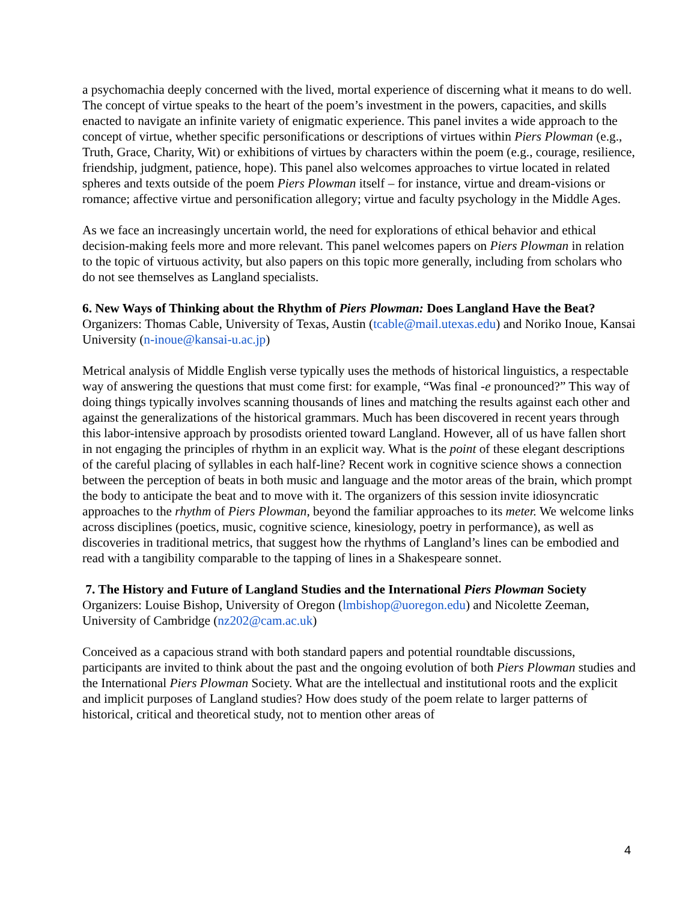a psychomachia deeply concerned with the lived, mortal experience of discerning what it means to do well. The concept of virtue speaks to the heart of the poem’s investment in the powers, capacities, and skills enacted to navigate an infinite variety of enigmatic experience. This panel invites a wide approach to the concept of virtue, whether specific personifications or descriptions of virtues within Piers Plowman (e.g., Truth, Grace, Charity, Wit) or exhibitions of virtues by characters within the poem (e.g., courage, resilience, friendship, judgment, patience, hope). This panel also welcomes approaches to virtue located in related spheres and texts outside of the poem Piers Plowman itself – for instance, virtue and dream-visions or romance; affective virtue and personification allegory; virtue and faculty psychology in the Middle Ages.
As we face an increasingly uncertain world, the need for explorations of ethical behavior and ethical decision-making feels more and more relevant. This panel welcomes papers on Piers Plowman in relation to the topic of virtuous activity, but also papers on this topic more generally, including from scholars who do not see themselves as Langland specialists.
6. New Ways of Thinking about the Rhythm of Piers Plowman: Does Langland Have the Beat?
Organizers: Thomas Cable, University of Texas, Austin (tcable@mail.utexas.edu) and Noriko Inoue, Kansai University (n-inoue@kansai-u.ac.jp)
Metrical analysis of Middle English verse typically uses the methods of historical linguistics, a respectable way of answering the questions that must come first: for example, “Was final -e pronounced?” This way of doing things typically involves scanning thousands of lines and matching the results against each other and against the generalizations of the historical grammars. Much has been discovered in recent years through this labor-intensive approach by prosodists oriented toward Langland. However, all of us have fallen short in not engaging the principles of rhythm in an explicit way. What is the point of these elegant descriptions of the careful placing of syllables in each half-line? Recent work in cognitive science shows a connection between the perception of beats in both music and language and the motor areas of the brain, which prompt the body to anticipate the beat and to move with it. The organizers of this session invite idiosyncratic approaches to the rhythm of Piers Plowman, beyond the familiar approaches to its meter. We welcome links across disciplines (poetics, music, cognitive science, kinesiology, poetry in performance), as well as discoveries in traditional metrics, that suggest how the rhythms of Langland’s lines can be embodied and read with a tangibility comparable to the tapping of lines in a Shakespeare sonnet.
7. The History and Future of Langland Studies and the International Piers Plowman Society
Organizers: Louise Bishop, University of Oregon (lmbishop@uoregon.edu) and Nicolette Zeeman, University of Cambridge (nz202@cam.ac.uk)
Conceived as a capacious strand with both standard papers and potential roundtable discussions, participants are invited to think about the past and the ongoing evolution of both Piers Plowman studies and the International Piers Plowman Society. What are the intellectual and institutional roots and the explicit and implicit purposes of Langland studies? How does study of the poem relate to larger patterns of historical, critical and theoretical study, not to mention other areas of
4